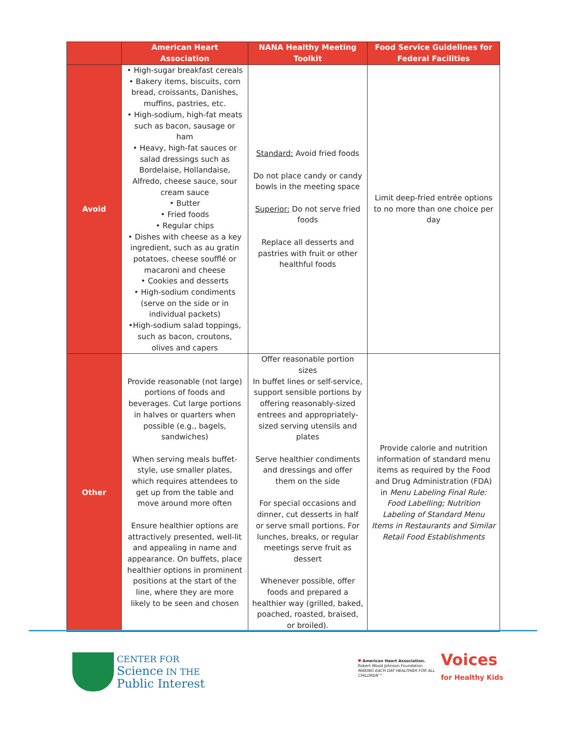| | American Heart Association | NANA Healthy Meeting Toolkit | Food Service Guidelines for Federal Facilities |
| --- | --- | --- | --- |
| Avoid | • High-sugar breakfast cereals • Bakery items, biscuits, corn bread, croissants, Danishes, muffins, pastries, etc. • High-sodium, high-fat meats such as bacon, sausage or ham • Heavy, high-fat sauces or salad dressings such as Bordelaise, Hollandaise, Alfredo, cheese sauce, sour cream sauce • Butter • Fried foods • Regular chips • Dishes with cheese as a key ingredient, such as au gratin potatoes, cheese soufflé or macaroni and cheese • Cookies and desserts • High-sodium condiments (serve on the side or in individual packets) •High-sodium salad toppings, such as bacon, croutons, olives and capers | Standard: Avoid fried foods Do not place candy or candy bowls in the meeting space Superior: Do not serve fried foods Replace all desserts and pastries with fruit or other healthful foods | Limit deep-fried entrée options to no more than one choice per day |
| Other | Provide reasonable (not large) portions of foods and beverages. Cut large portions in halves or quarters when possible (e.g., bagels, sandwiches) When serving meals buffet-style, use smaller plates, which requires attendees to get up from the table and move around more often Ensure healthier options are attractively presented, well-lit and appealing in name and appearance. On buffets, place healthier options in prominent positions at the start of the line, where they are more likely to be seen and chosen | Offer reasonable portion sizes In buffet lines or self-service, support sensible portions by offering reasonably-sized entrees and appropriately-sized serving utensils and plates Serve healthier condiments and dressings and offer them on the side For special occasions and dinner, cut desserts in half or serve small portions. For lunches, breaks, or regular meetings serve fruit as dessert Whenever possible, offer foods and prepared a healthier way (grilled, baked, poached, roasted, braised, or broiled). | Provide calorie and nutrition information of standard menu items as required by the Food and Drug Administration (FDA) in Menu Labeling Final Rule: Food Labelling; Nutrition Labeling of Standard Menu Items in Restaurants and Similar Retail Food Establishments |
CENTER FOR
Science IN THE
Public Interest
♥ American Heart Association. Robert Wood Johnson Foundation
MAKING EACH DAY HEALTHIER FOR ALL CHILDREN™
Voices
for Healthy Kids